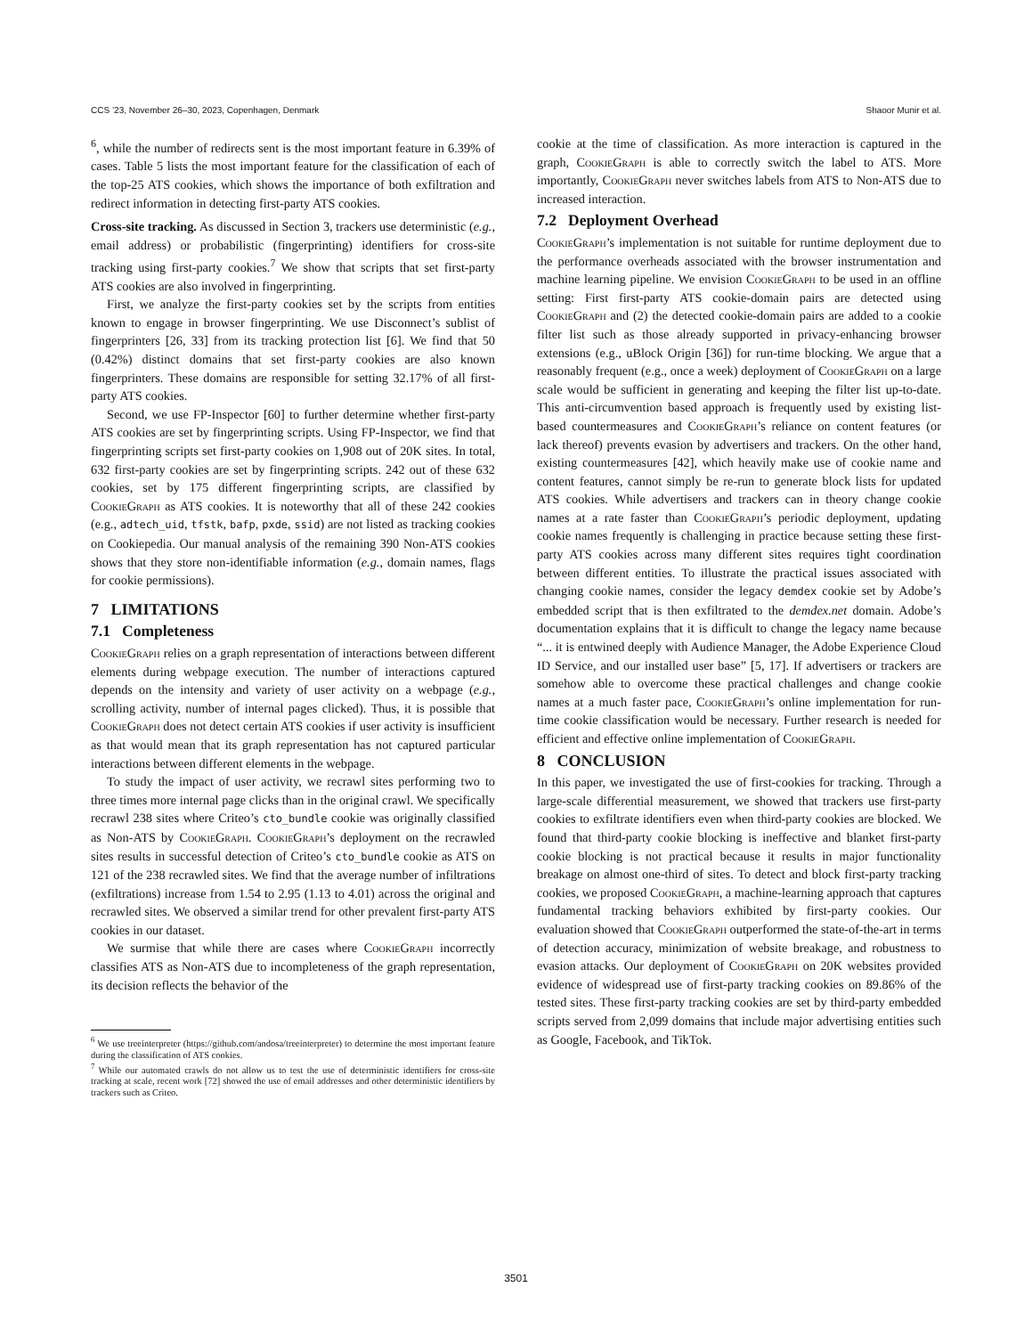CCS ’23, November 26–30, 2023, Copenhagen, Denmark Shaoor Munir et al.
<sup>6</sup>, while the number of redirects sent is the most important feature in 6.39% of cases. Table 5 lists the most important feature for the classification of each of the top-25 ATS cookies, which shows the importance of both exfiltration and redirect information in detecting first-party ATS cookies.
Cross-site tracking. As discussed in Section 3, trackers use deterministic (e.g., email address) or probabilistic (fingerprinting) identifiers for cross-site tracking using first-party cookies.<sup>7</sup> We show that scripts that set first-party ATS cookies are also involved in fingerprinting.
First, we analyze the first-party cookies set by the scripts from entities known to engage in browser fingerprinting. We use Disconnect’s sublist of fingerprinters [26, 33] from its tracking protection list [6]. We find that 50 (0.42%) distinct domains that set first-party cookies are also known fingerprinters. These domains are responsible for setting 32.17% of all first-party ATS cookies.
Second, we use FP-Inspector [60] to further determine whether first-party ATS cookies are set by fingerprinting scripts. Using FP-Inspector, we find that fingerprinting scripts set first-party cookies on 1,908 out of 20K sites. In total, 632 first-party cookies are set by fingerprinting scripts. 242 out of these 632 cookies, set by 175 different fingerprinting scripts, are classified by CookieGraph as ATS cookies. It is noteworthy that all of these 242 cookies (e.g., adtech_uid, tfstk, bafp, pxde, ssid) are not listed as tracking cookies on Cookiepedia. Our manual analysis of the remaining 390 Non-ATS cookies shows that they store non-identifiable information (e.g., domain names, flags for cookie permissions).
7 LIMITATIONS
7.1 Completeness
CookieGraph relies on a graph representation of interactions between different elements during webpage execution. The number of interactions captured depends on the intensity and variety of user activity on a webpage (e.g., scrolling activity, number of internal pages clicked). Thus, it is possible that CookieGraph does not detect certain ATS cookies if user activity is insufficient as that would mean that its graph representation has not captured particular interactions between different elements in the webpage.
To study the impact of user activity, we recrawl sites performing two to three times more internal page clicks than in the original crawl. We specifically recrawl 238 sites where Criteo’s cto_bundle cookie was originally classified as Non-ATS by CookieGraph. CookieGraph’s deployment on the recrawled sites results in successful detection of Criteo’s cto_bundle cookie as ATS on 121 of the 238 recrawled sites. We find that the average number of infiltrations (exfiltrations) increase from 1.54 to 2.95 (1.13 to 4.01) across the original and recrawled sites. We observed a similar trend for other prevalent first-party ATS cookies in our dataset.
We surmise that while there are cases where CookieGraph incorrectly classifies ATS as Non-ATS due to incompleteness of the graph representation, its decision reflects the behavior of the
<sup>6</sup> We use treeinterpreter (https://github.com/andosa/treeinterpreter) to determine the most important feature during the classification of ATS cookies.
<sup>7</sup> While our automated crawls do not allow us to test the use of deterministic identifiers for cross-site tracking at scale, recent work [72] showed the use of email addresses and other deterministic identifiers by trackers such as Criteo.
cookie at the time of classification. As more interaction is captured in the graph, CookieGraph is able to correctly switch the label to ATS. More importantly, CookieGraph never switches labels from ATS to Non-ATS due to increased interaction.
7.2 Deployment Overhead
CookieGraph’s implementation is not suitable for runtime deployment due to the performance overheads associated with the browser instrumentation and machine learning pipeline. We envision CookieGraph to be used in an offline setting: First first-party ATS cookie-domain pairs are detected using CookieGraph and (2) the detected cookie-domain pairs are added to a cookie filter list such as those already supported in privacy-enhancing browser extensions (e.g., uBlock Origin [36]) for run-time blocking. We argue that a reasonably frequent (e.g., once a week) deployment of CookieGraph on a large scale would be sufficient in generating and keeping the filter list up-to-date. This anti-circumvention based approach is frequently used by existing list-based countermeasures and CookieGraph’s reliance on content features (or lack thereof) prevents evasion by advertisers and trackers. On the other hand, existing countermeasures [42], which heavily make use of cookie name and content features, cannot simply be re-run to generate block lists for updated ATS cookies. While advertisers and trackers can in theory change cookie names at a rate faster than CookieGraph’s periodic deployment, updating cookie names frequently is challenging in practice because setting these first-party ATS cookies across many different sites requires tight coordination between different entities. To illustrate the practical issues associated with changing cookie names, consider the legacy demdex cookie set by Adobe’s embedded script that is then exfiltrated to the demdex.net domain. Adobe’s documentation explains that it is difficult to change the legacy name because “... it is entwined deeply with Audience Manager, the Adobe Experience Cloud ID Service, and our installed user base” [5, 17]. If advertisers or trackers are somehow able to overcome these practical challenges and change cookie names at a much faster pace, CookieGraph’s online implementation for run-time cookie classification would be necessary. Further research is needed for efficient and effective online implementation of CookieGraph.
8 CONCLUSION
In this paper, we investigated the use of first-cookies for tracking. Through a large-scale differential measurement, we showed that trackers use first-party cookies to exfiltrate identifiers even when third-party cookies are blocked. We found that third-party cookie blocking is ineffective and blanket first-party cookie blocking is not practical because it results in major functionality breakage on almost one-third of sites. To detect and block first-party tracking cookies, we proposed CookieGraph, a machine-learning approach that captures fundamental tracking behaviors exhibited by first-party cookies. Our evaluation showed that CookieGraph outperformed the state-of-the-art in terms of detection accuracy, minimization of website breakage, and robustness to evasion attacks. Our deployment of CookieGraph on 20K websites provided evidence of widespread use of first-party tracking cookies on 89.86% of the tested sites. These first-party tracking cookies are set by third-party embedded scripts served from 2,099 domains that include major advertising entities such as Google, Facebook, and TikTok.
3501